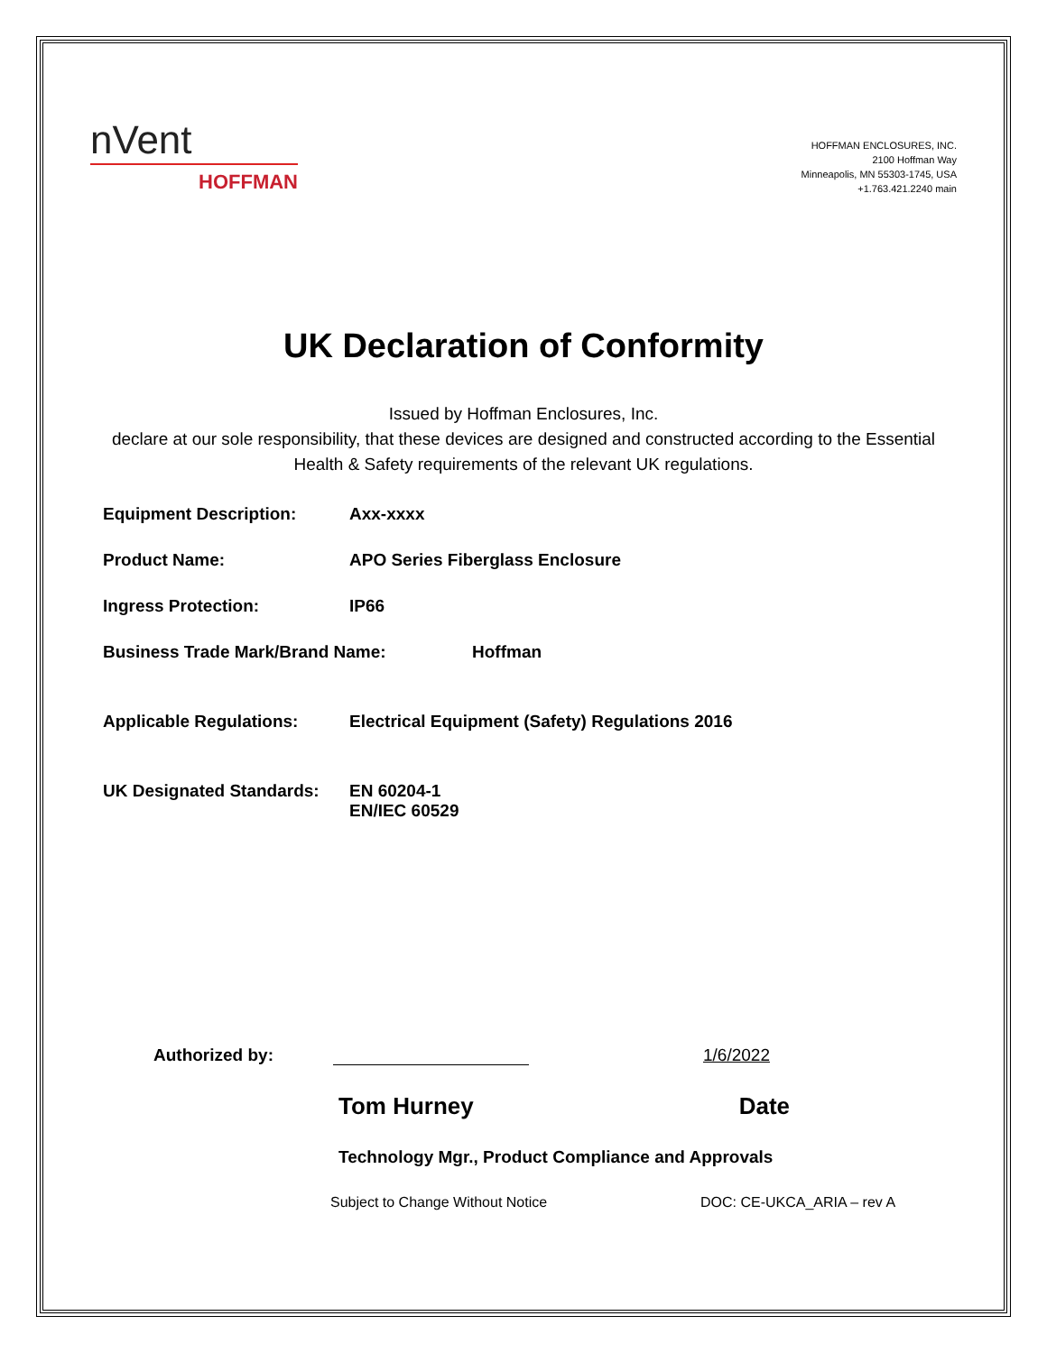nVent
HOFFMAN
HOFFMAN ENCLOSURES, INC.
2100 Hoffman Way
Minneapolis, MN 55303-1745, USA
+1.763.421.2240 main
UK Declaration of Conformity
Issued by Hoffman Enclosures, Inc.
declare at our sole responsibility, that these devices are designed and constructed according to the Essential Health & Safety requirements of the relevant UK regulations.
Equipment Description: Axx-xxxx
Product Name: APO Series Fiberglass Enclosure
Ingress Protection: IP66
Business Trade Mark/Brand Name: Hoffman
Applicable Regulations: Electrical Equipment (Safety) Regulations 2016
UK Designated Standards: EN 60204-1
EN/IEC 60529
Authorized by: 1/6/2022
Tom Hurney Date
Technology Mgr., Product Compliance and Approvals
Subject to Change Without Notice DOC: CE-UKCA_ARIA – rev A